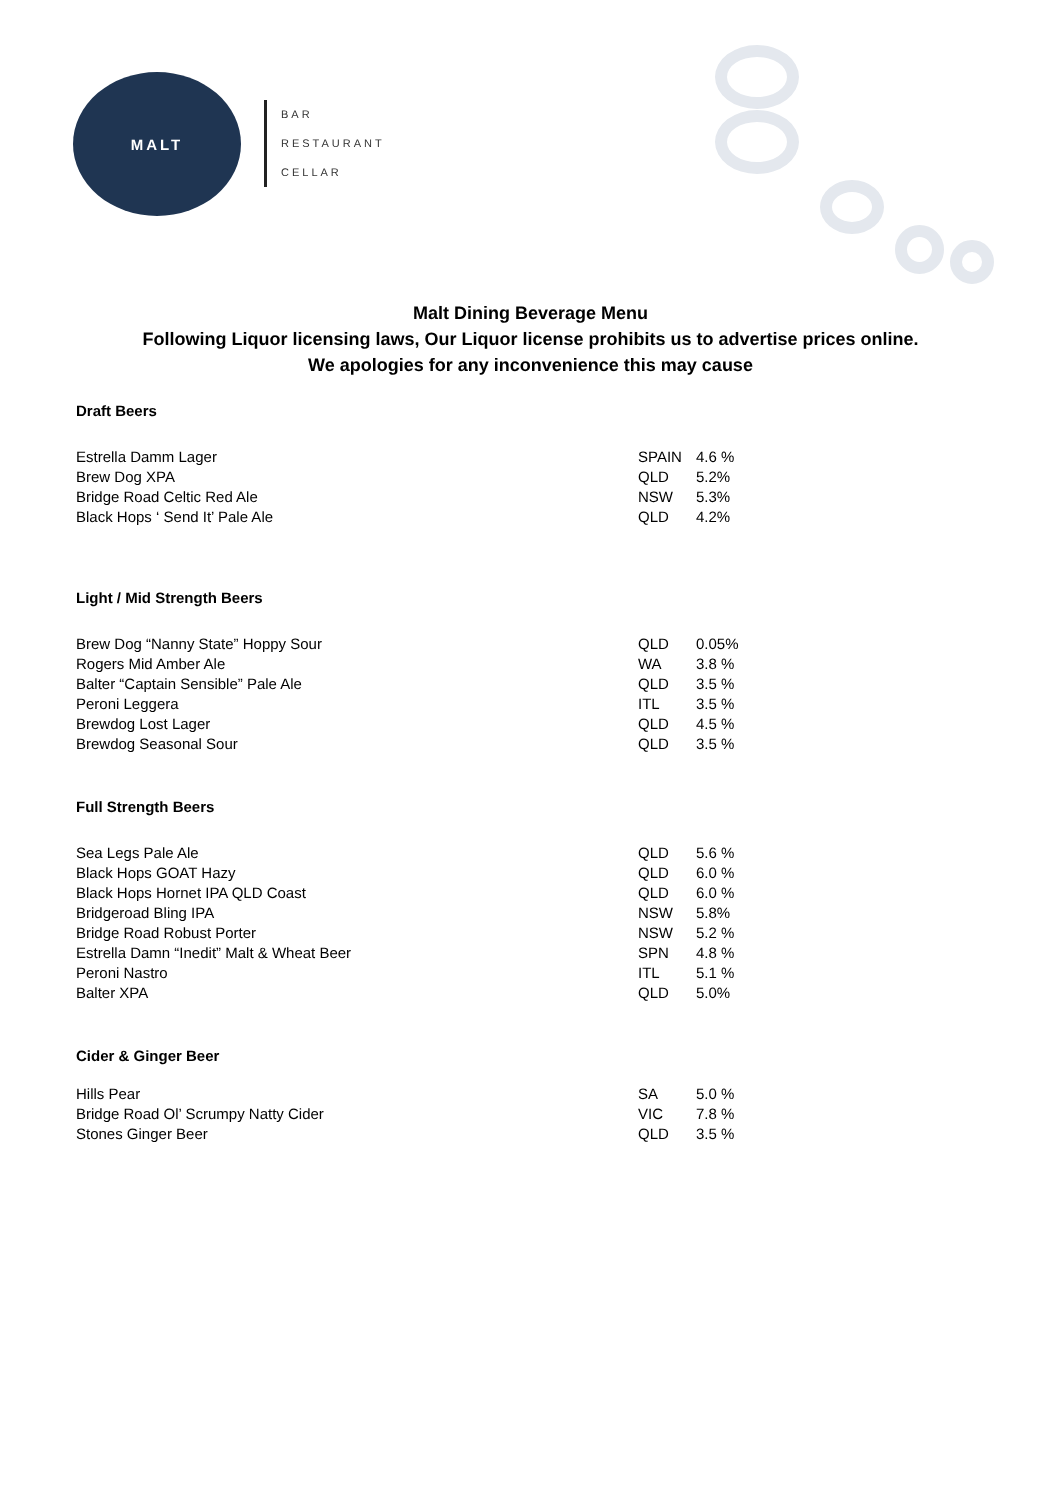MALT
BAR
RESTAURANT
CELLAR
Malt Dining Beverage Menu
Following Liquor licensing laws, Our Liquor license prohibits us to advertise prices online.
We apologies for any inconvenience this may cause
Draft Beers
| Estrella Damm Lager | SPAIN | 4.6 % |
| Brew Dog XPA | QLD | 5.2% |
| Bridge Road Celtic Red Ale | NSW | 5.3% |
| Black Hops ‘ Send It’ Pale Ale | QLD | 4.2% |
Light / Mid Strength Beers
| Brew Dog “Nanny State” Hoppy Sour | QLD | 0.05% |
| Rogers Mid Amber Ale | WA | 3.8 % |
| Balter “Captain Sensible” Pale Ale | QLD | 3.5 % |
| Peroni Leggera | ITL | 3.5 % |
| Brewdog Lost Lager | QLD | 4.5 % |
| Brewdog Seasonal Sour | QLD | 3.5 % |
Full Strength Beers
| Sea Legs Pale Ale | QLD | 5.6 % |
| Black Hops GOAT Hazy | QLD | 6.0 % |
| Black Hops Hornet IPA QLD Coast | QLD | 6.0 % |
| Bridgeroad Bling IPA | NSW | 5.8% |
| Bridge Road Robust Porter | NSW | 5.2 % |
| Estrella Damn “Inedit” Malt & Wheat Beer | SPN | 4.8 % |
| Peroni Nastro | ITL | 5.1 % |
| Balter XPA | QLD | 5.0% |
Cider & Ginger Beer
| Hills Pear | SA | 5.0 % |
| Bridge Road Ol’ Scrumpy Natty Cider | VIC | 7.8 % |
| Stones Ginger Beer | QLD | 3.5 % |